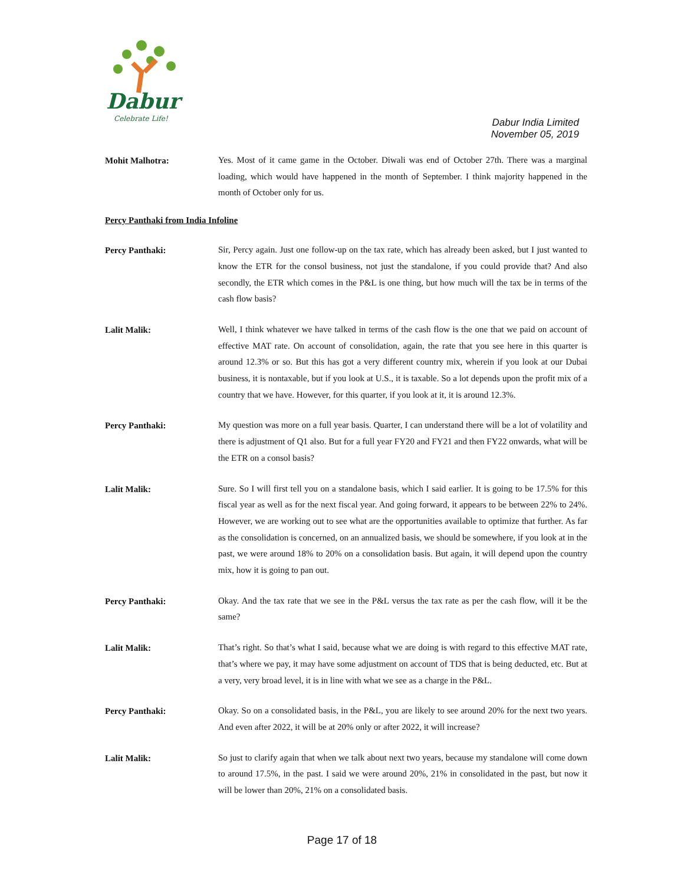Dabur
Celebrate Life!
Dabur India Limited
November 05, 2019
Mohit Malhotra:
Yes. Most of it came game in the October. Diwali was end of October 27th. There was a marginal loading, which would have happened in the month of September. I think majority happened in the month of October only for us.
Percy Panthaki from India Infoline
Percy Panthaki:
Sir, Percy again. Just one follow-up on the tax rate, which has already been asked, but I just wanted to know the ETR for the consol business, not just the standalone, if you could provide that? And also secondly, the ETR which comes in the P&L is one thing, but how much will the tax be in terms of the cash flow basis?
Lalit Malik:
Well, I think whatever we have talked in terms of the cash flow is the one that we paid on account of effective MAT rate. On account of consolidation, again, the rate that you see here in this quarter is around 12.3% or so. But this has got a very different country mix, wherein if you look at our Dubai business, it is nontaxable, but if you look at U.S., it is taxable. So a lot depends upon the profit mix of a country that we have. However, for this quarter, if you look at it, it is around 12.3%.
Percy Panthaki:
My question was more on a full year basis. Quarter, I can understand there will be a lot of volatility and there is adjustment of Q1 also. But for a full year FY20 and FY21 and then FY22 onwards, what will be the ETR on a consol basis?
Lalit Malik:
Sure. So I will first tell you on a standalone basis, which I said earlier. It is going to be 17.5% for this fiscal year as well as for the next fiscal year. And going forward, it appears to be between 22% to 24%. However, we are working out to see what are the opportunities available to optimize that further. As far as the consolidation is concerned, on an annualized basis, we should be somewhere, if you look at in the past, we were around 18% to 20% on a consolidation basis. But again, it will depend upon the country mix, how it is going to pan out.
Percy Panthaki:
Okay. And the tax rate that we see in the P&L versus the tax rate as per the cash flow, will it be the same?
Lalit Malik:
That’s right. So that’s what I said, because what we are doing is with regard to this effective MAT rate, that’s where we pay, it may have some adjustment on account of TDS that is being deducted, etc. But at a very, very broad level, it is in line with what we see as a charge in the P&L.
Percy Panthaki:
Okay. So on a consolidated basis, in the P&L, you are likely to see around 20% for the next two years. And even after 2022, it will be at 20% only or after 2022, it will increase?
Lalit Malik:
So just to clarify again that when we talk about next two years, because my standalone will come down to around 17.5%, in the past. I said we were around 20%, 21% in consolidated in the past, but now it will be lower than 20%, 21% on a consolidated basis.
Page 17 of 18